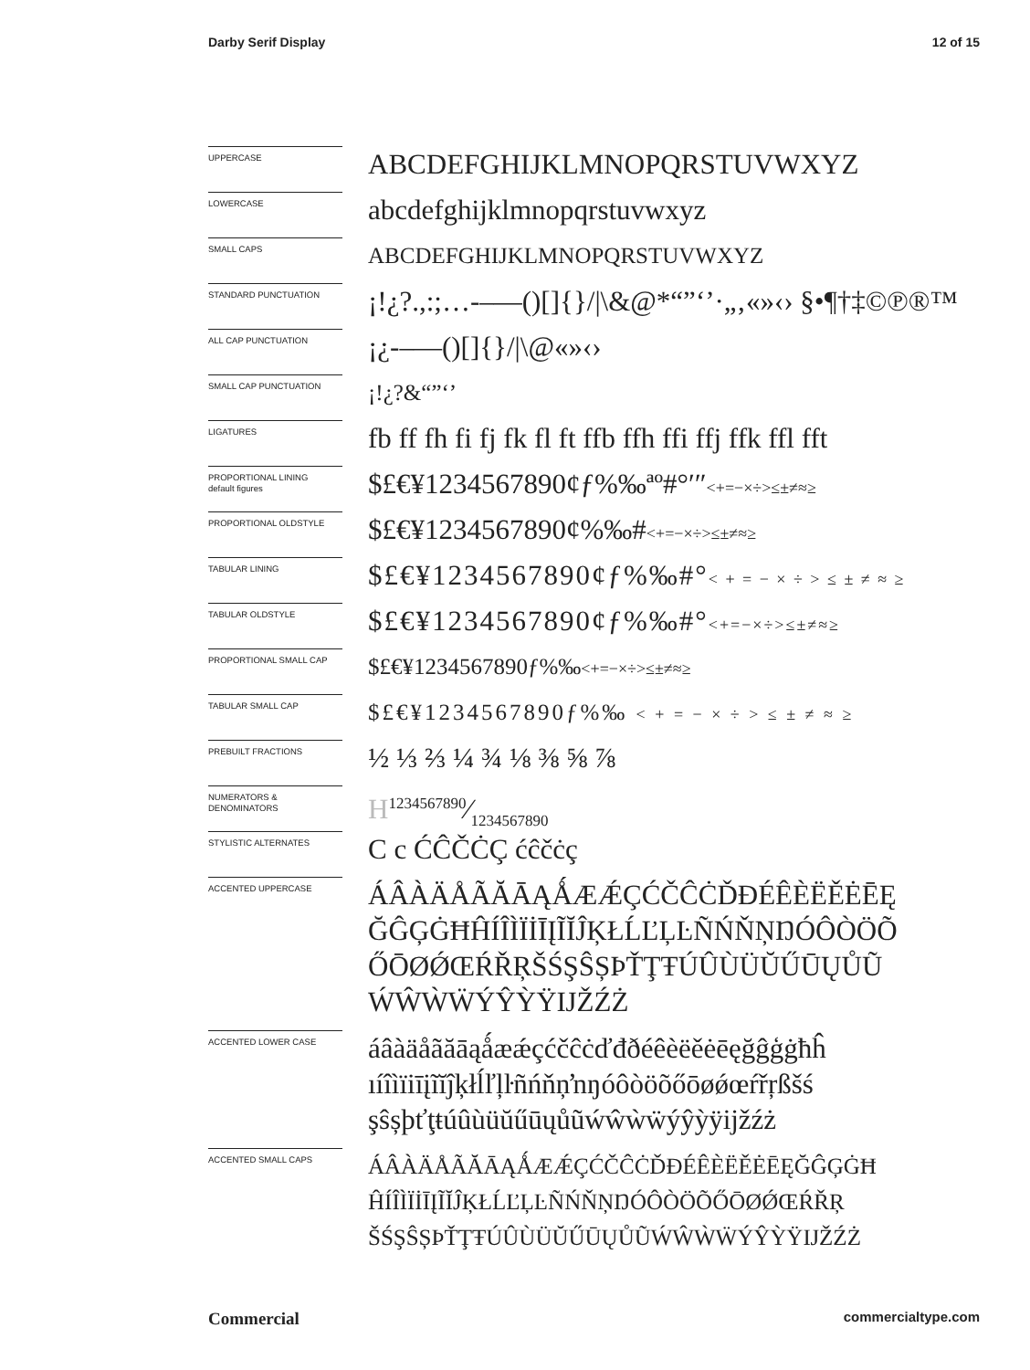Darby Serif Display 12 of 15
UPPERCASE
ABCDEFGHIJKLMNOPQRSTUVWXYZ
LOWERCASE
abcdefghijklmnopqrstuvwxyz
SMALL CAPS
ABCDEFGHIJKLMNOPQRSTUVWXYZ
STANDARD PUNCTUATION
¡!¿?.,:;…-–—()[]{}/|\&@*“”‘’·„‚«»‹› §•¶†‡©℗®™
ALL CAP PUNCTUATION
¡¿-–—()[]{}/|\@«»‹›
SMALL CAP PUNCTUATION
¡!¿?&“”‘’
LIGATURES
fb ff fh fi fj fk fl ft ffb ffh ffi ffj ffk ffl fft
PROPORTIONAL LINING
default figures
$£€¥1234567890¢ƒ%‰ªº#°′″<+=−×÷>≤±≠≈≥
PROPORTIONAL OLDSTYLE
$£€¥1234567890¢%‰#<+=−×÷>≤±≠≈≥
TABULAR LINING
$£€¥1234567890¢ƒ%‰#°< + = − × ÷ > ≤ ± ≠ ≈ ≥
TABULAR OLDSTYLE
$£€¥1234567890¢ƒ%‰#°<+=−×÷>≤±≠≈≥
PROPORTIONAL SMALL CAP
$£€¥1234567890ƒ%‰<+=−×÷>≤±≠≈≥
TABULAR SMALL CAP
$£€¥1234567890ƒ%‰ < + = − × ÷ > ≤ ± ≠ ≈ ≥
PREBUILT FRACTIONS
½ ⅓ ⅔ ¼ ¾ ⅛ ⅜ ⅝ ⅞
NUMERATORS &
DENOMINATORS
H1234567890⁄1234567890
STYLISTIC ALTERNATES
C c ĆĈČĊÇ ćĉčċç
ACCENTED UPPERCASE
ÁÂÀÄÅÃĂĀĄǺÆǼÇĆČĈĊĎĐÉÊÈËĚĖĒĘ ĞĜĢĠĦĤÍÎÌÏİĪĮĨĬĴĶŁĹĽĻĿÑŃŇŅŊÓÔÒÖÕ ŐŌØǾŒŔŘŖŠŚŞŜȘÞŤŢŦÚÛÙÜŬŰŪŲŮŨ ẂŴẀẄÝŶỲŸĲŽŹŻ
ACCENTED LOWER CASE
áâàäåãăāąǻæǽçćčĉċďđðéêèëěėēęğĝģġħĥ ıíîìïiīįĩĭĵķłĺľļŀñńňņŉŋóôòöõőōøǿœŕřŗßšś şŝșþťţŧúûùüŭűūųůũẃŵẁẅýŷỳÿĳžźż
ACCENTED SMALL CAPS
ÁÂÀÄÅÃĂĀĄǺÆǼÇĆČĈĊĎĐÉÊÈËĚĖĒĘĞĜĢĠĦ ĤÍÎÌÏİĪĮĨĬĴĶŁĹĽĻĿÑŃŇŅŊÓÔÒÖÕŐŌØǾŒŔŘŖ ŠŚŞŜȘÞŤŢŦÚÛÙÜŬŰŪŲŮŨẂŴẀẄÝŶỲŸĲŽŹŻ
Commercial commercialtype.com